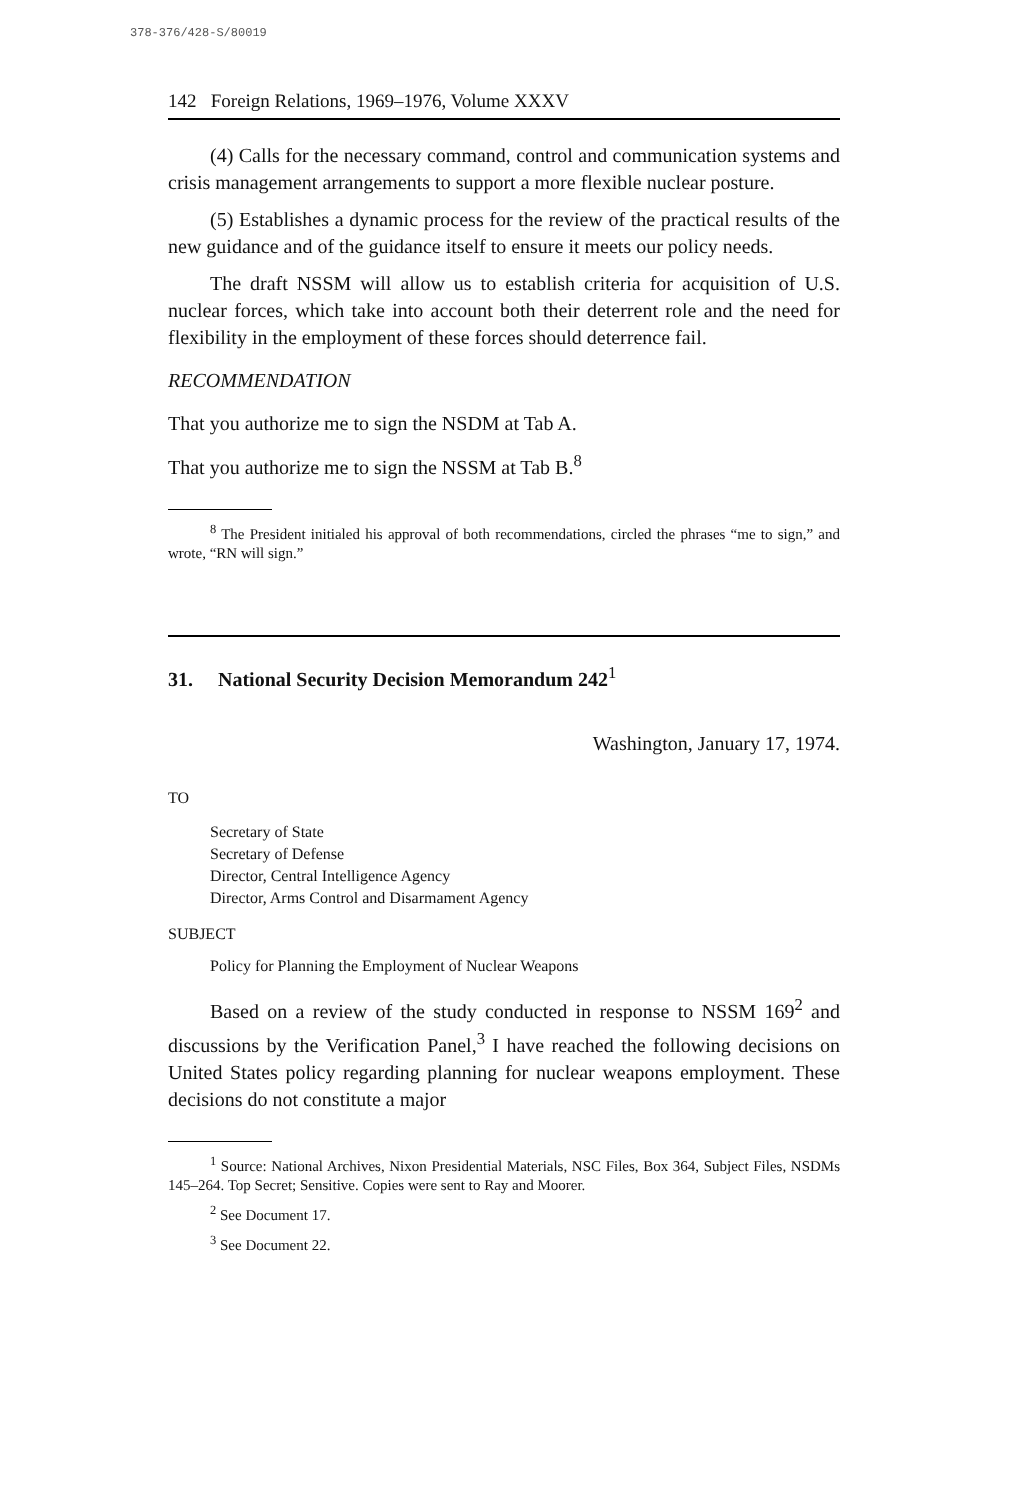378-376/428-S/80019
142 Foreign Relations, 1969–1976, Volume XXXV
(4) Calls for the necessary command, control and communication systems and crisis management arrangements to support a more flexible nuclear posture.
(5) Establishes a dynamic process for the review of the practical results of the new guidance and of the guidance itself to ensure it meets our policy needs.
The draft NSSM will allow us to establish criteria for acquisition of U.S. nuclear forces, which take into account both their deterrent role and the need for flexibility in the employment of these forces should deterrence fail.
RECOMMENDATION
That you authorize me to sign the NSDM at Tab A.
That you authorize me to sign the NSSM at Tab B.<sup>8</sup>
<sup>8</sup> The President initialed his approval of both recommendations, circled the phrases “me to sign,” and wrote, “RN will sign.”
31. National Security Decision Memorandum 242<sup>1</sup>
Washington, January 17, 1974.
TO
Secretary of State
Secretary of Defense
Director, Central Intelligence Agency
Director, Arms Control and Disarmament Agency
SUBJECT
Policy for Planning the Employment of Nuclear Weapons
Based on a review of the study conducted in response to NSSM 169<sup>2</sup> and discussions by the Verification Panel,<sup>3</sup> I have reached the following decisions on United States policy regarding planning for nuclear weapons employment. These decisions do not constitute a major
<sup>1</sup> Source: National Archives, Nixon Presidential Materials, NSC Files, Box 364, Subject Files, NSDMs 145–264. Top Secret; Sensitive. Copies were sent to Ray and Moorer.
<sup>2</sup> See Document 17.
<sup>3</sup> See Document 22.